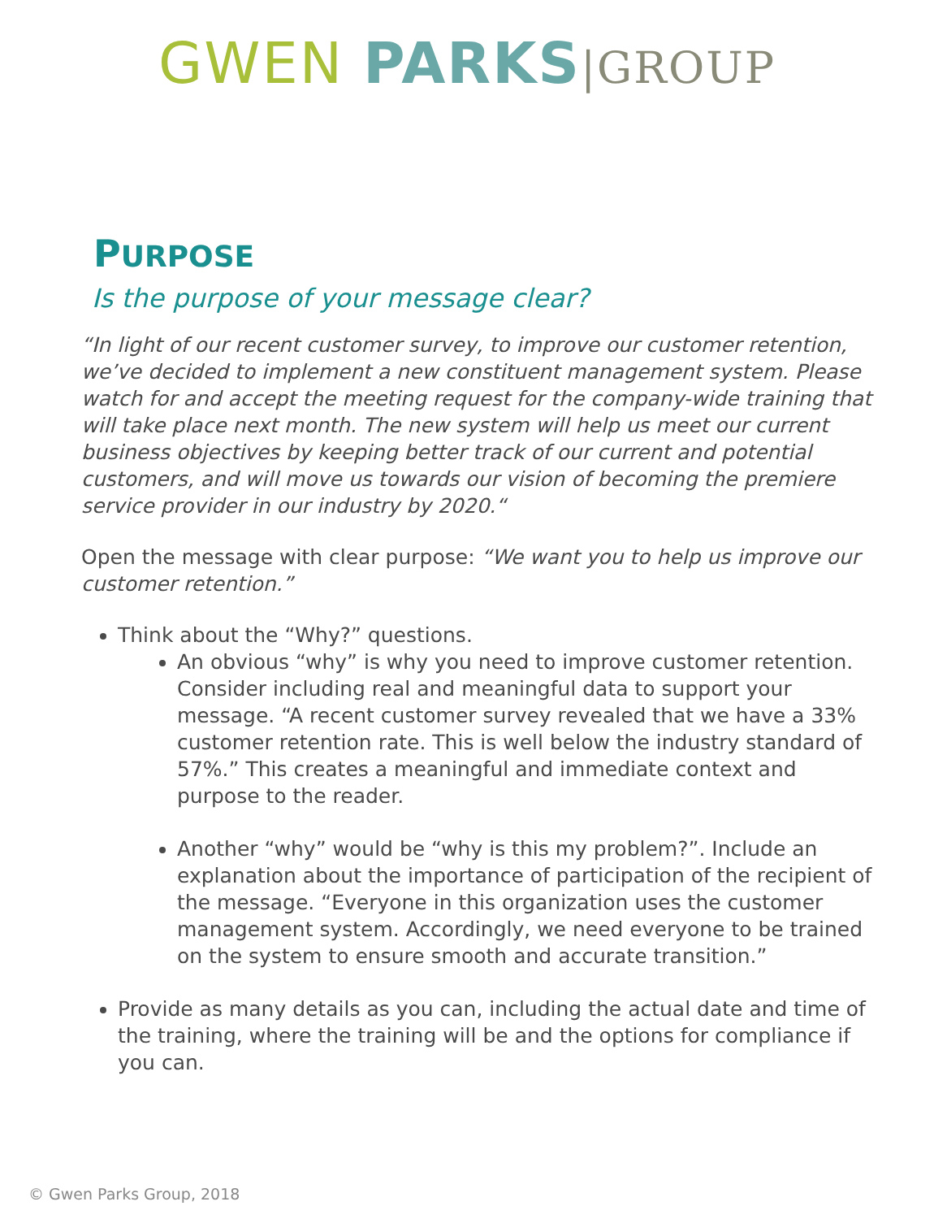GWEN PARKS|GROUP
PURPOSE
Is the purpose of your message clear?
“In light of our recent customer survey, to improve our customer retention, we’ve decided to implement a new constituent management system. Please watch for and accept the meeting request for the company-wide training that will take place next month. The new system will help us meet our current business objectives by keeping better track of our current and potential customers, and will move us towards our vision of becoming the premiere service provider in our industry by 2020.“
Open the message with clear purpose: “We want you to help us improve our customer retention.”
Think about the “Why?” questions.
An obvious “why” is why you need to improve customer retention. Consider including real and meaningful data to support your message. “A recent customer survey revealed that we have a 33% customer retention rate. This is well below the industry standard of 57%.” This creates a meaningful and immediate context and purpose to the reader.
Another “why” would be “why is this my problem?”. Include an explanation about the importance of participation of the recipient of the message. “Everyone in this organization uses the customer management system. Accordingly, we need everyone to be trained on the system to ensure smooth and accurate transition.”
Provide as many details as you can, including the actual date and time of the training, where the training will be and the options for compliance if you can.
© Gwen Parks Group, 2018